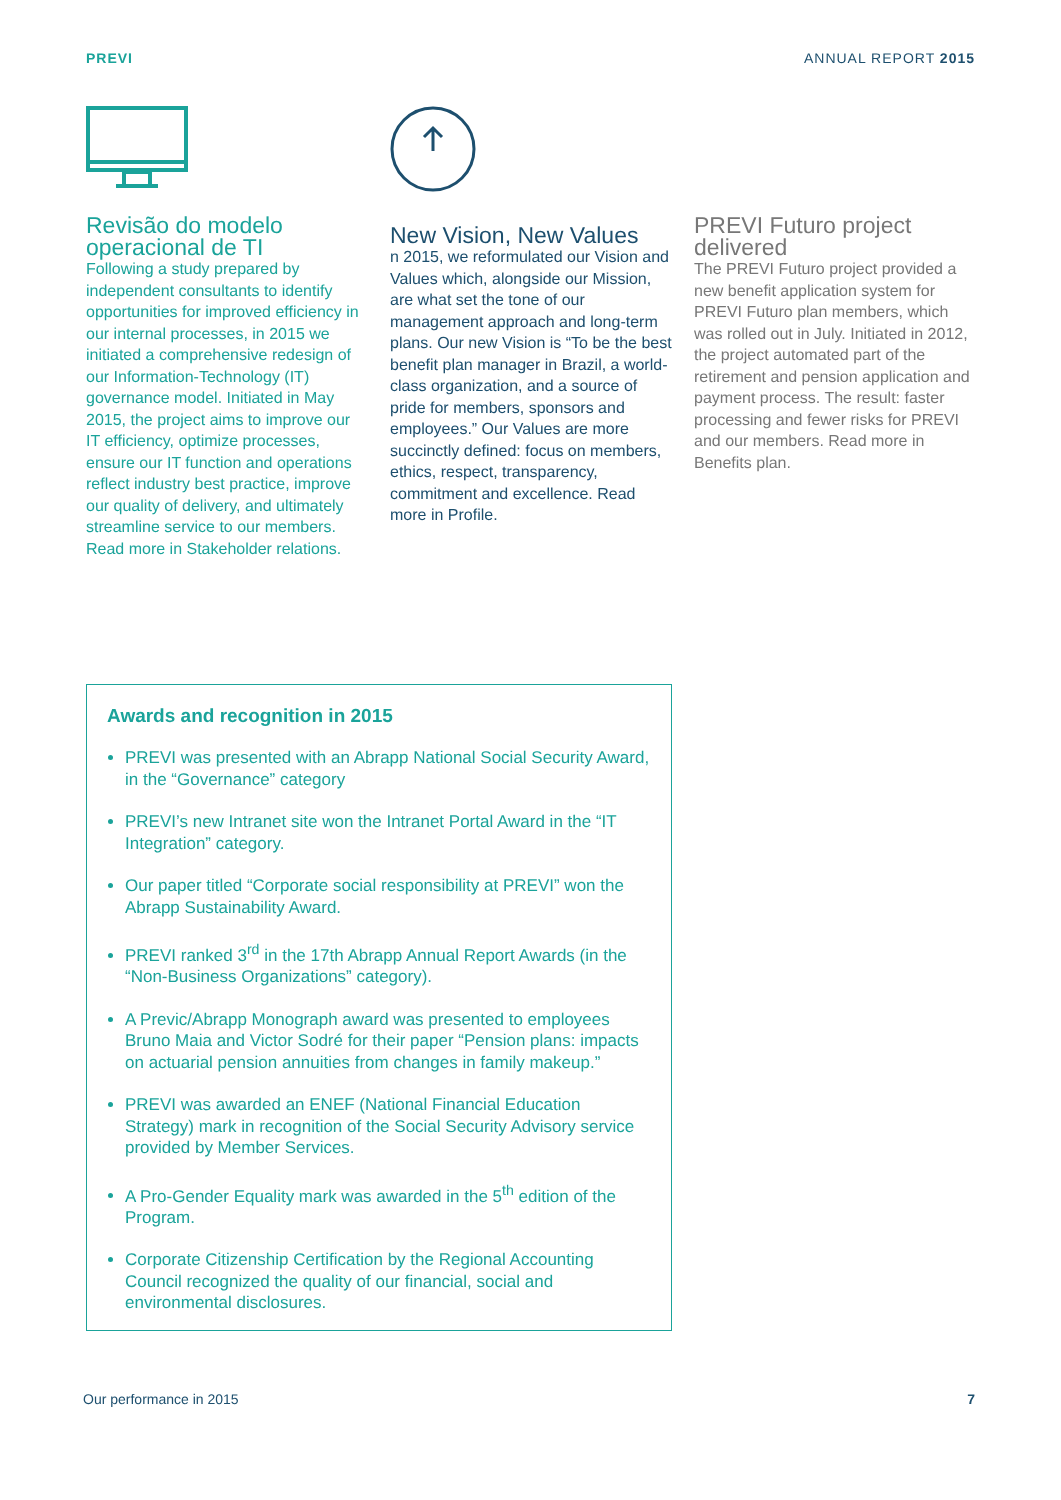PREVI ANNUAL REPORT 2015
Revisão do modelo operacional de TI
Following a study prepared by independent consultants to identify opportunities for improved efficiency in our internal processes, in 2015 we initiated a comprehensive redesign of our Information-Technology (IT) governance model. Initiated in May 2015, the project aims to improve our IT efficiency, optimize processes, ensure our IT function and operations reflect industry best practice, improve our quality of delivery, and ultimately streamline service to our members. Read more in Stakeholder relations.
New Vision, New Values
n 2015, we reformulated our Vision and Values which, alongside our Mission, are what set the tone of our management approach and long-term plans. Our new Vision is “To be the best benefit plan manager in Brazil, a world-class organization, and a source of pride for members, sponsors and employees.” Our Values are more succinctly defined: focus on members, ethics, respect, transparency, commitment and excellence. Read more in Profile.
PREVI Futuro project delivered
The PREVI Futuro project provided a new benefit application system for PREVI Futuro plan members, which was rolled out in July. Initiated in 2012, the project automated part of the retirement and pension application and payment process. The result: faster processing and fewer risks for PREVI and our members. Read more in Benefits plan.
Awards and recognition in 2015
PREVI was presented with an Abrapp National Social Security Award, in the “Governance” category
PREVI’s new Intranet site won the Intranet Portal Award in the “IT Integration” category.
Our paper titled “Corporate social responsibility at PREVI” won the Abrapp Sustainability Award.
PREVI ranked 3<sup>rd</sup> in the 17th Abrapp Annual Report Awards (in the “Non-Business Organizations” category).
A Previc/Abrapp Monograph award was presented to employees Bruno Maia and Victor Sodré for their paper “Pension plans: impacts on actuarial pension annuities from changes in family makeup.”
PREVI was awarded an ENEF (National Financial Education Strategy) mark in recognition of the Social Security Advisory service provided by Member Services.
A Pro-Gender Equality mark was awarded in the 5<sup>th</sup> edition of the Program.
Corporate Citizenship Certification by the Regional Accounting Council recognized the quality of our financial, social and environmental disclosures.
Our performance in 2015 7